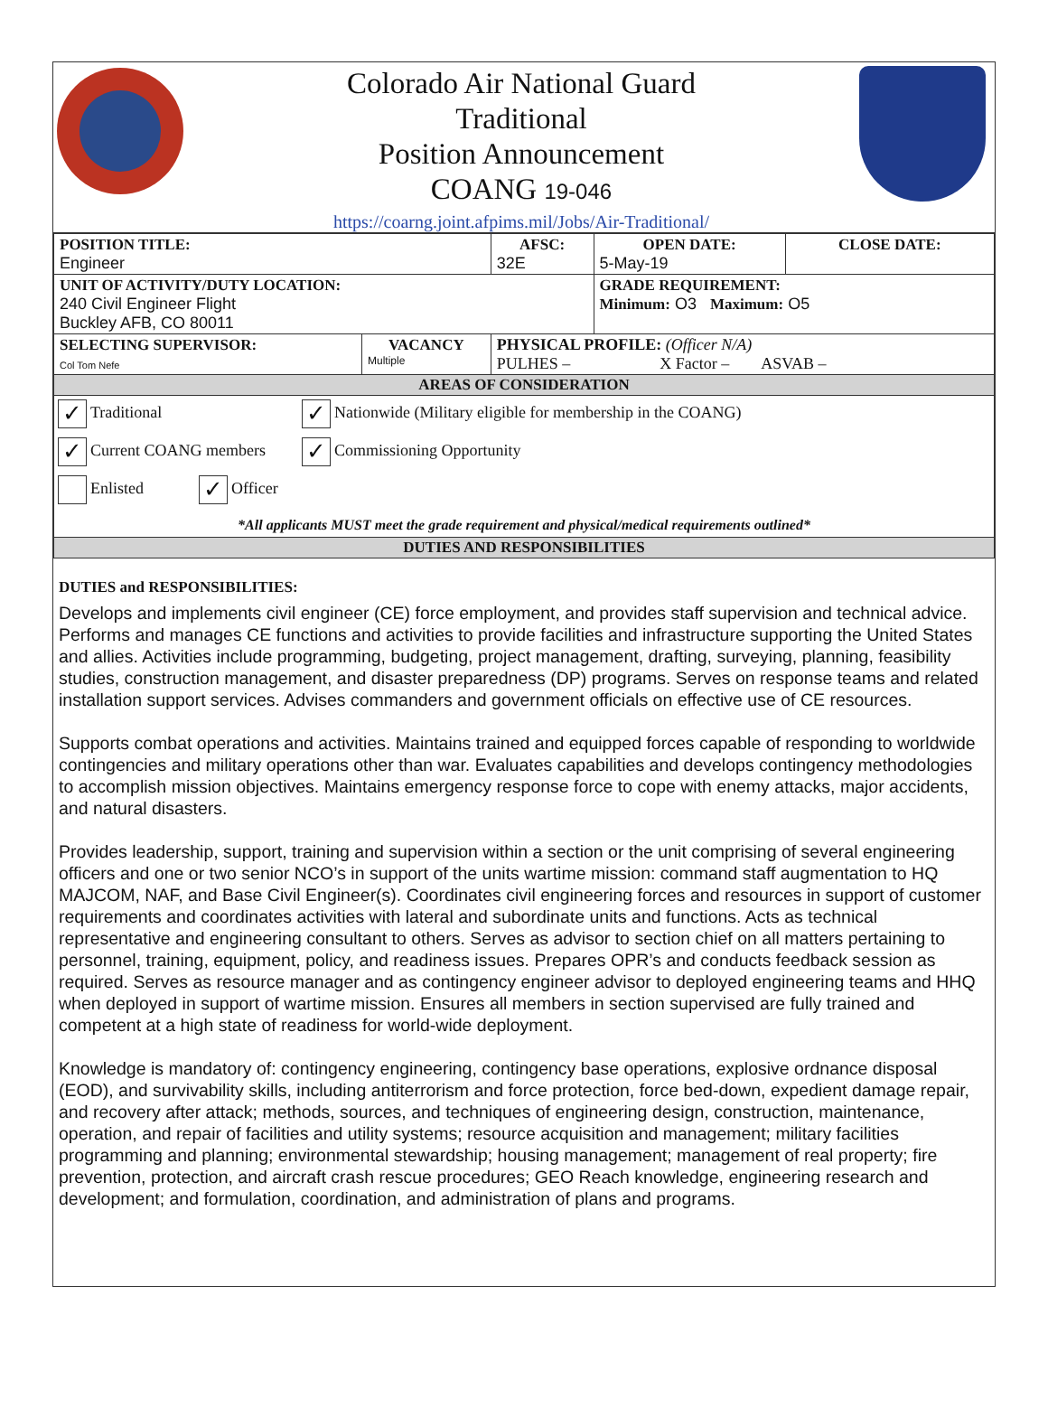Colorado Air National Guard
Traditional
Position Announcement
COANG 19-046
https://coarng.joint.afpims.mil/Jobs/Air-Traditional/
| POSITION TITLE: Engineer | | AFSC: 32E | OPEN DATE: 5-May-19 | CLOSE DATE: |
| UNIT OF ACTIVITY/DUTY LOCATION: 240 Civil Engineer Flight Buckley AFB, CO 80011 | | | GRADE REQUIREMENT: Minimum: O3 Maximum: O5 | |
| SELECTING SUPERVISOR: Col Tom Nefe | VACANCY Multiple | PHYSICAL PROFILE: (Officer N/A) PULHES – X Factor – ASVAB – | | |
| AREAS OF CONSIDERATION | | | | |
| ✓ Traditional ✓ Nationwide (Military eligible for membership in the COANG) ✓ Current COANG members ✓ Commissioning Opportunity Enlisted ✓ Officer *All applicants MUST meet the grade requirement and physical/medical requirements outlined* | | | | |
| DUTIES AND RESPONSIBILITIES | | | | |
DUTIES and RESPONSIBILITIES:
Develops and implements civil engineer (CE) force employment, and provides staff supervision and technical advice. Performs and manages CE functions and activities to provide facilities and infrastructure supporting the United States and allies. Activities include programming, budgeting, project management, drafting, surveying, planning, feasibility studies, construction management, and disaster preparedness (DP) programs. Serves on response teams and related installation support services. Advises commanders and government officials on effective use of CE resources.
Supports combat operations and activities. Maintains trained and equipped forces capable of responding to worldwide contingencies and military operations other than war. Evaluates capabilities and develops contingency methodologies to accomplish mission objectives. Maintains emergency response force to cope with enemy attacks, major accidents, and natural disasters.
Provides leadership, support, training and supervision within a section or the unit comprising of several engineering officers and one or two senior NCO’s in support of the units wartime mission: command staff augmentation to HQ MAJCOM, NAF, and Base Civil Engineer(s). Coordinates civil engineering forces and resources in support of customer requirements and coordinates activities with lateral and subordinate units and functions. Acts as technical representative and engineering consultant to others. Serves as advisor to section chief on all matters pertaining to personnel, training, equipment, policy, and readiness issues. Prepares OPR’s and conducts feedback session as required. Serves as resource manager and as contingency engineer advisor to deployed engineering teams and HHQ when deployed in support of wartime mission. Ensures all members in section supervised are fully trained and competent at a high state of readiness for world-wide deployment.
Knowledge is mandatory of: contingency engineering, contingency base operations, explosive ordnance disposal (EOD), and survivability skills, including antiterrorism and force protection, force bed-down, expedient damage repair, and recovery after attack; methods, sources, and techniques of engineering design, construction, maintenance, operation, and repair of facilities and utility systems; resource acquisition and management; military facilities programming and planning; environmental stewardship; housing management; management of real property; fire prevention, protection, and aircraft crash rescue procedures; GEO Reach knowledge, engineering research and development; and formulation, coordination, and administration of plans and programs.